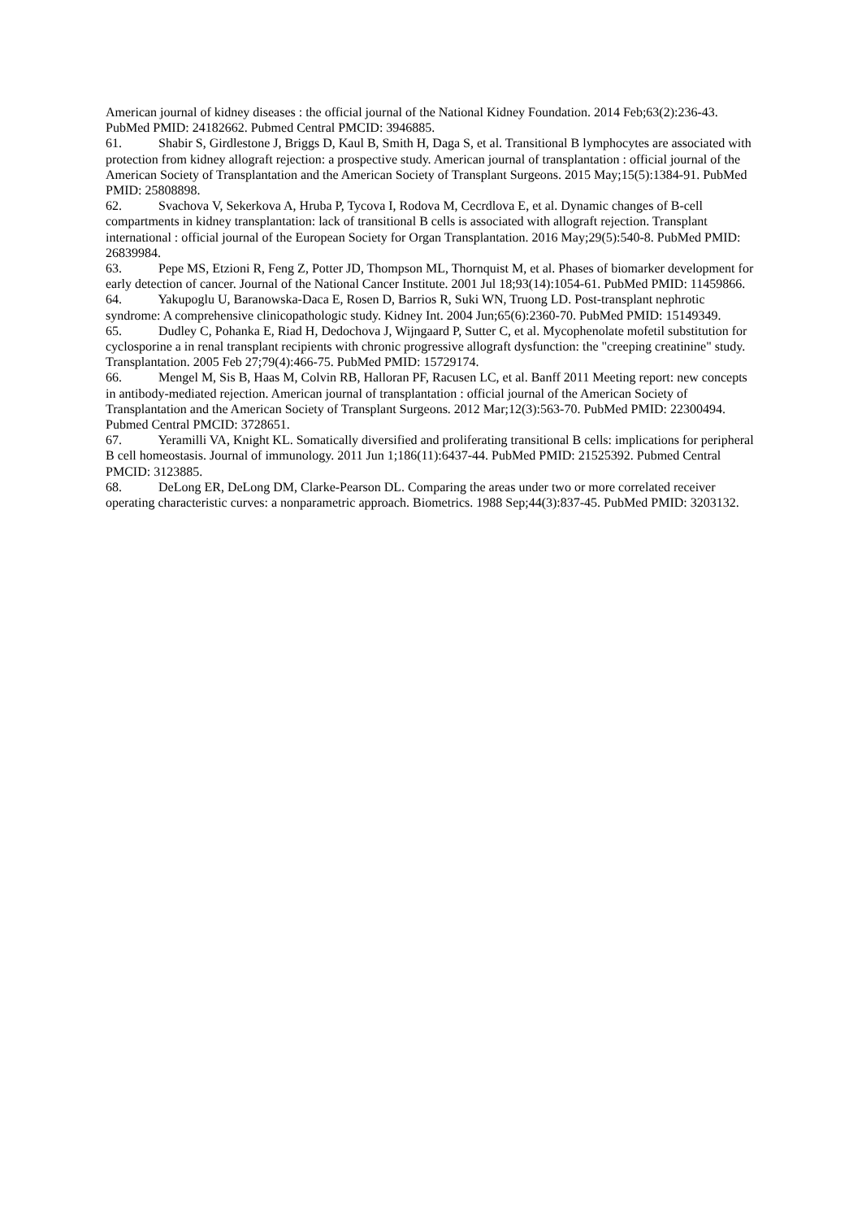American journal of kidney diseases : the official journal of the National Kidney Foundation. 2014 Feb;63(2):236-43. PubMed PMID: 24182662. Pubmed Central PMCID: 3946885.
61. Shabir S, Girdlestone J, Briggs D, Kaul B, Smith H, Daga S, et al. Transitional B lymphocytes are associated with protection from kidney allograft rejection: a prospective study. American journal of transplantation : official journal of the American Society of Transplantation and the American Society of Transplant Surgeons. 2015 May;15(5):1384-91. PubMed PMID: 25808898.
62. Svachova V, Sekerkova A, Hruba P, Tycova I, Rodova M, Cecrdlova E, et al. Dynamic changes of B-cell compartments in kidney transplantation: lack of transitional B cells is associated with allograft rejection. Transplant international : official journal of the European Society for Organ Transplantation. 2016 May;29(5):540-8. PubMed PMID: 26839984.
63. Pepe MS, Etzioni R, Feng Z, Potter JD, Thompson ML, Thornquist M, et al. Phases of biomarker development for early detection of cancer. Journal of the National Cancer Institute. 2001 Jul 18;93(14):1054-61. PubMed PMID: 11459866.
64. Yakupoglu U, Baranowska-Daca E, Rosen D, Barrios R, Suki WN, Truong LD. Post-transplant nephrotic syndrome: A comprehensive clinicopathologic study. Kidney Int. 2004 Jun;65(6):2360-70. PubMed PMID: 15149349.
65. Dudley C, Pohanka E, Riad H, Dedochova J, Wijngaard P, Sutter C, et al. Mycophenolate mofetil substitution for cyclosporine a in renal transplant recipients with chronic progressive allograft dysfunction: the "creeping creatinine" study. Transplantation. 2005 Feb 27;79(4):466-75. PubMed PMID: 15729174.
66. Mengel M, Sis B, Haas M, Colvin RB, Halloran PF, Racusen LC, et al. Banff 2011 Meeting report: new concepts in antibody-mediated rejection. American journal of transplantation : official journal of the American Society of Transplantation and the American Society of Transplant Surgeons. 2012 Mar;12(3):563-70. PubMed PMID: 22300494. Pubmed Central PMCID: 3728651.
67. Yeramilli VA, Knight KL. Somatically diversified and proliferating transitional B cells: implications for peripheral B cell homeostasis. Journal of immunology. 2011 Jun 1;186(11):6437-44. PubMed PMID: 21525392. Pubmed Central PMCID: 3123885.
68. DeLong ER, DeLong DM, Clarke-Pearson DL. Comparing the areas under two or more correlated receiver operating characteristic curves: a nonparametric approach. Biometrics. 1988 Sep;44(3):837-45. PubMed PMID: 3203132.